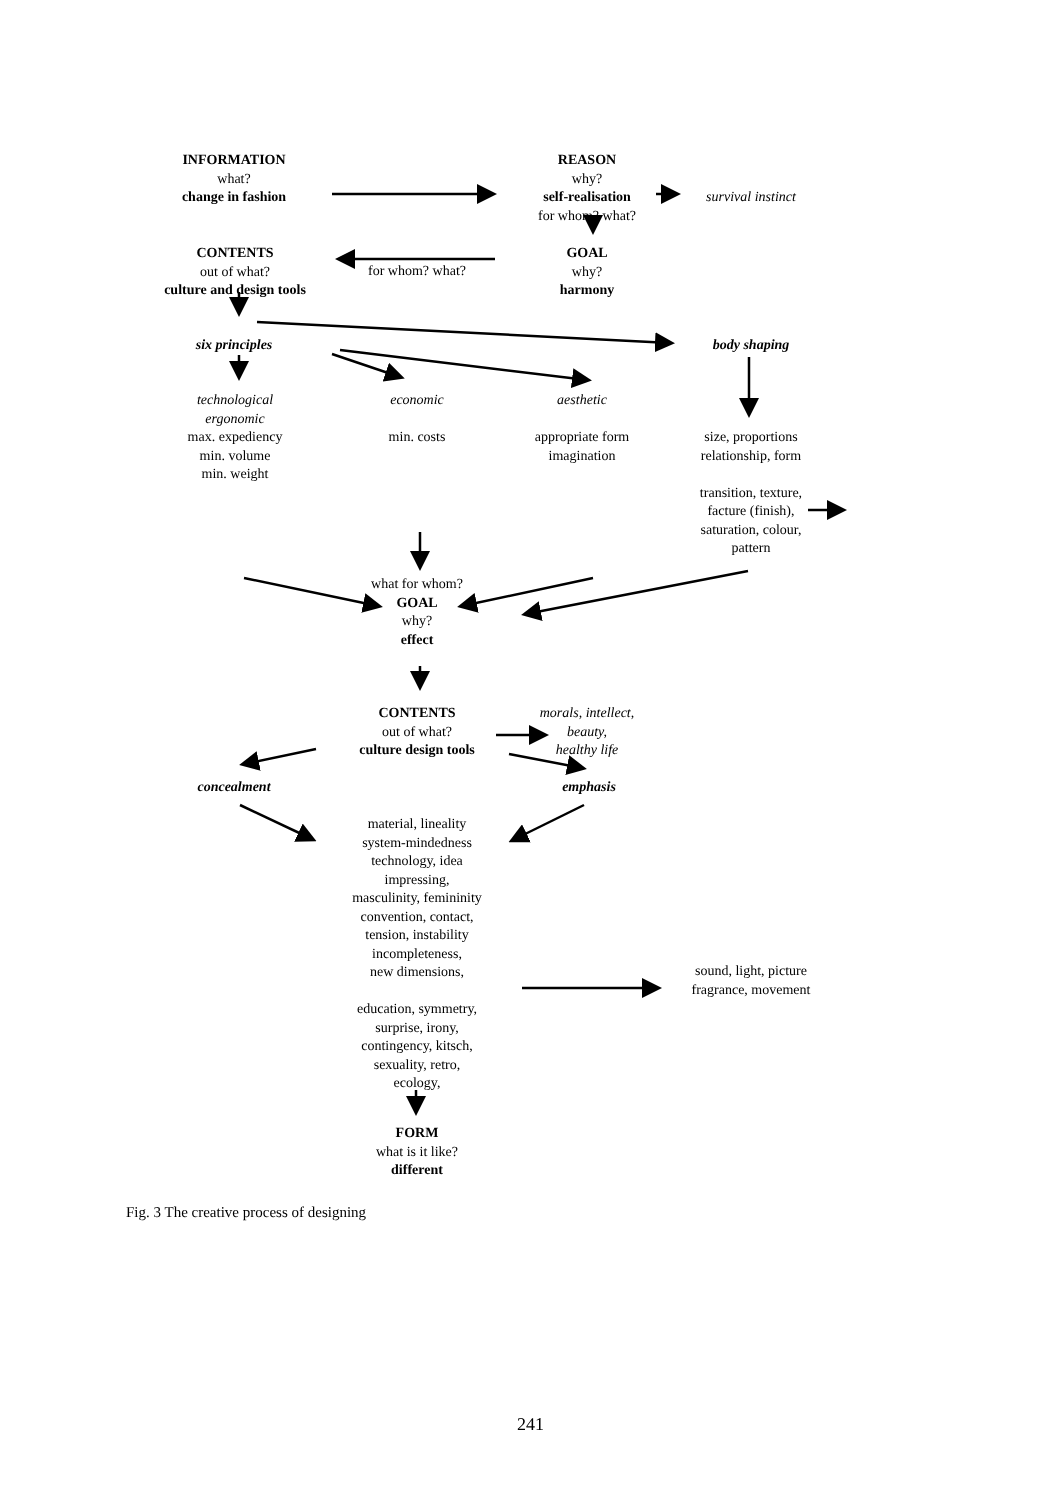INFORMATION
what?
change in fashion
REASON
why?
self-realisation
for whom? what?
survival instinct
CONTENTS
out of what?
culture and design tools
for whom? what?
GOAL
why?
harmony
six principles body shaping
technological
ergonomic
max. expediency
min. volume
min. weight
economic
min. costs
aesthetic
appropriate form
imagination
size, proportions
relationship, form
transition, texture,
facture (finish),
saturation, colour,
pattern
what for whom?
GOAL
why?
effect
CONTENTS
out of what?
culture design tools
morals, intellect,
beauty,
healthy life
concealment emphasis
material, lineality
system-mindedness
technology, idea
impressing,
masculinity, femininity
convention, contact,
tension, instability
incompleteness,
new dimensions,
education, symmetry,
surprise, irony,
contingency, kitsch,
sexuality, retro,
ecology,
sound, light, picture
fragrance, movement
FORM
what is it like?
different
Fig. 3 The creative process of designing
241